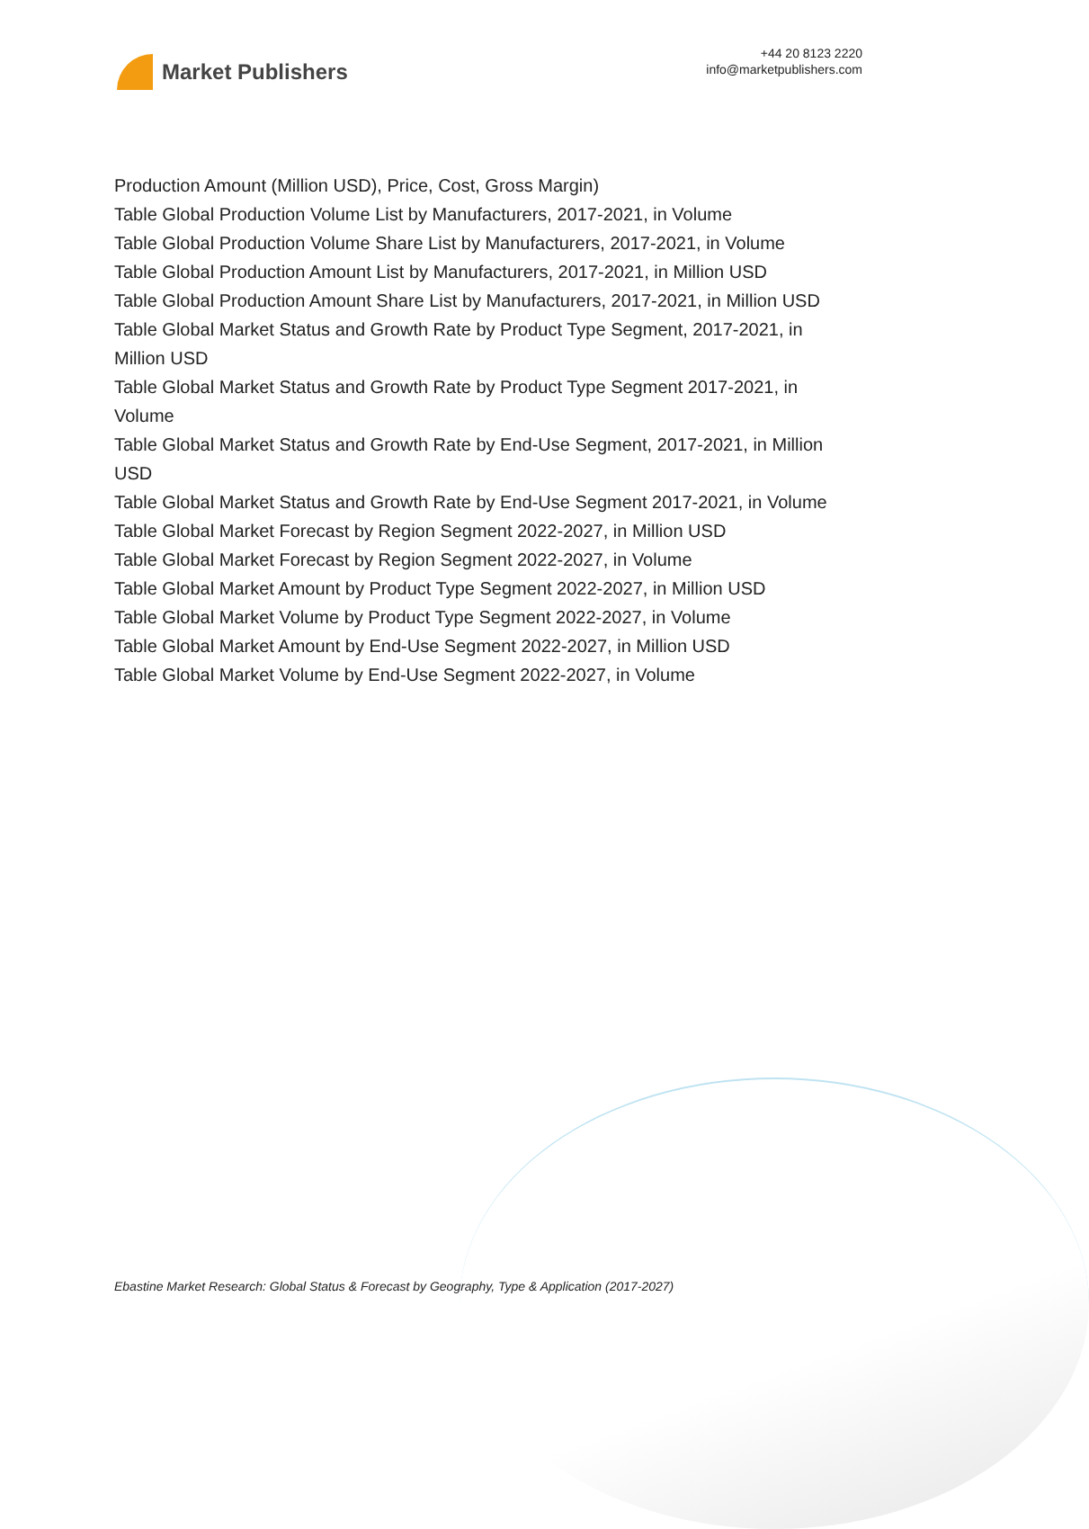Market Publishers
+44 20 8123 2220
info@marketpublishers.com
Production Amount (Million USD), Price, Cost, Gross Margin)
Table Global Production Volume List by Manufacturers, 2017-2021, in Volume
Table Global Production Volume Share List by Manufacturers, 2017-2021, in Volume
Table Global Production Amount List by Manufacturers, 2017-2021, in Million USD
Table Global Production Amount Share List by Manufacturers, 2017-2021, in Million USD
Table Global Market Status and Growth Rate by Product Type Segment, 2017-2021, in Million USD
Table Global Market Status and Growth Rate by Product Type Segment 2017-2021, in Volume
Table Global Market Status and Growth Rate by End-Use Segment, 2017-2021, in Million USD
Table Global Market Status and Growth Rate by End-Use Segment 2017-2021, in Volume
Table Global Market Forecast by Region Segment 2022-2027, in Million USD
Table Global Market Forecast by Region Segment 2022-2027, in Volume
Table Global Market Amount by Product Type Segment 2022-2027, in Million USD
Table Global Market Volume by Product Type Segment 2022-2027, in Volume
Table Global Market Amount by End-Use Segment 2022-2027, in Million USD
Table Global Market Volume by End-Use Segment 2022-2027, in Volume
Ebastine Market Research: Global Status & Forecast by Geography, Type & Application (2017-2027)